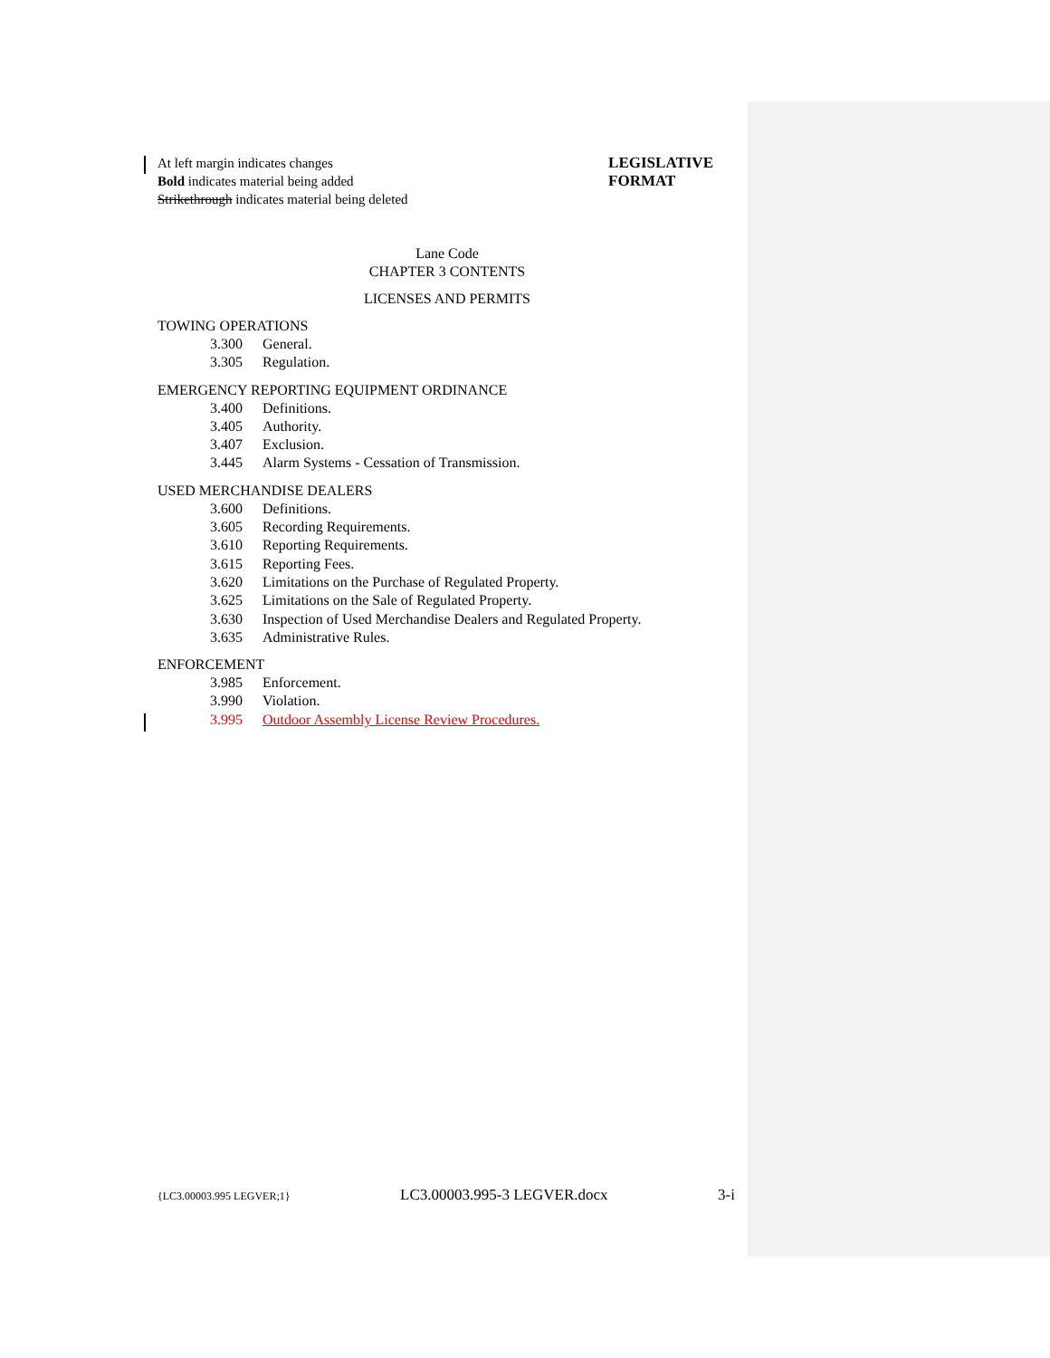At left margin indicates changes
Bold indicates material being added
Strikethrough indicates material being deleted
LEGISLATIVE
FORMAT
Lane Code
CHAPTER 3 CONTENTS
LICENSES AND PERMITS
TOWING OPERATIONS
3.300 General.
3.305 Regulation.
EMERGENCY REPORTING EQUIPMENT ORDINANCE
3.400 Definitions.
3.405 Authority.
3.407 Exclusion.
3.445 Alarm Systems - Cessation of Transmission.
USED MERCHANDISE DEALERS
3.600 Definitions.
3.605 Recording Requirements.
3.610 Reporting Requirements.
3.615 Reporting Fees.
3.620 Limitations on the Purchase of Regulated Property.
3.625 Limitations on the Sale of Regulated Property.
3.630 Inspection of Used Merchandise Dealers and Regulated Property.
3.635 Administrative Rules.
ENFORCEMENT
3.985 Enforcement.
3.990 Violation.
3.995 Outdoor Assembly License Review Procedures.
{LC3.00003.995 LEGVER;1} LC3.00003.995-3 LEGVER.docx 3-i